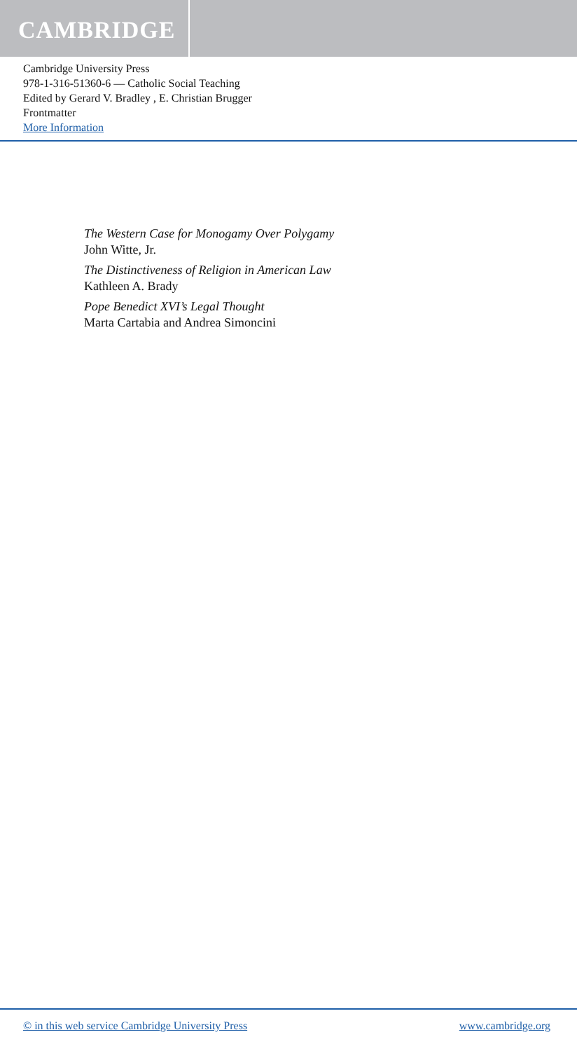CAMBRIDGE
Cambridge University Press
978-1-316-51360-6 — Catholic Social Teaching
Edited by Gerard V. Bradley , E. Christian Brugger
Frontmatter
More Information
The Western Case for Monogamy Over Polygamy
John Witte, Jr.
The Distinctiveness of Religion in American Law
Kathleen A. Brady
Pope Benedict XVI’s Legal Thought
Marta Cartabia and Andrea Simoncini
© in this web service Cambridge University Press www.cambridge.org